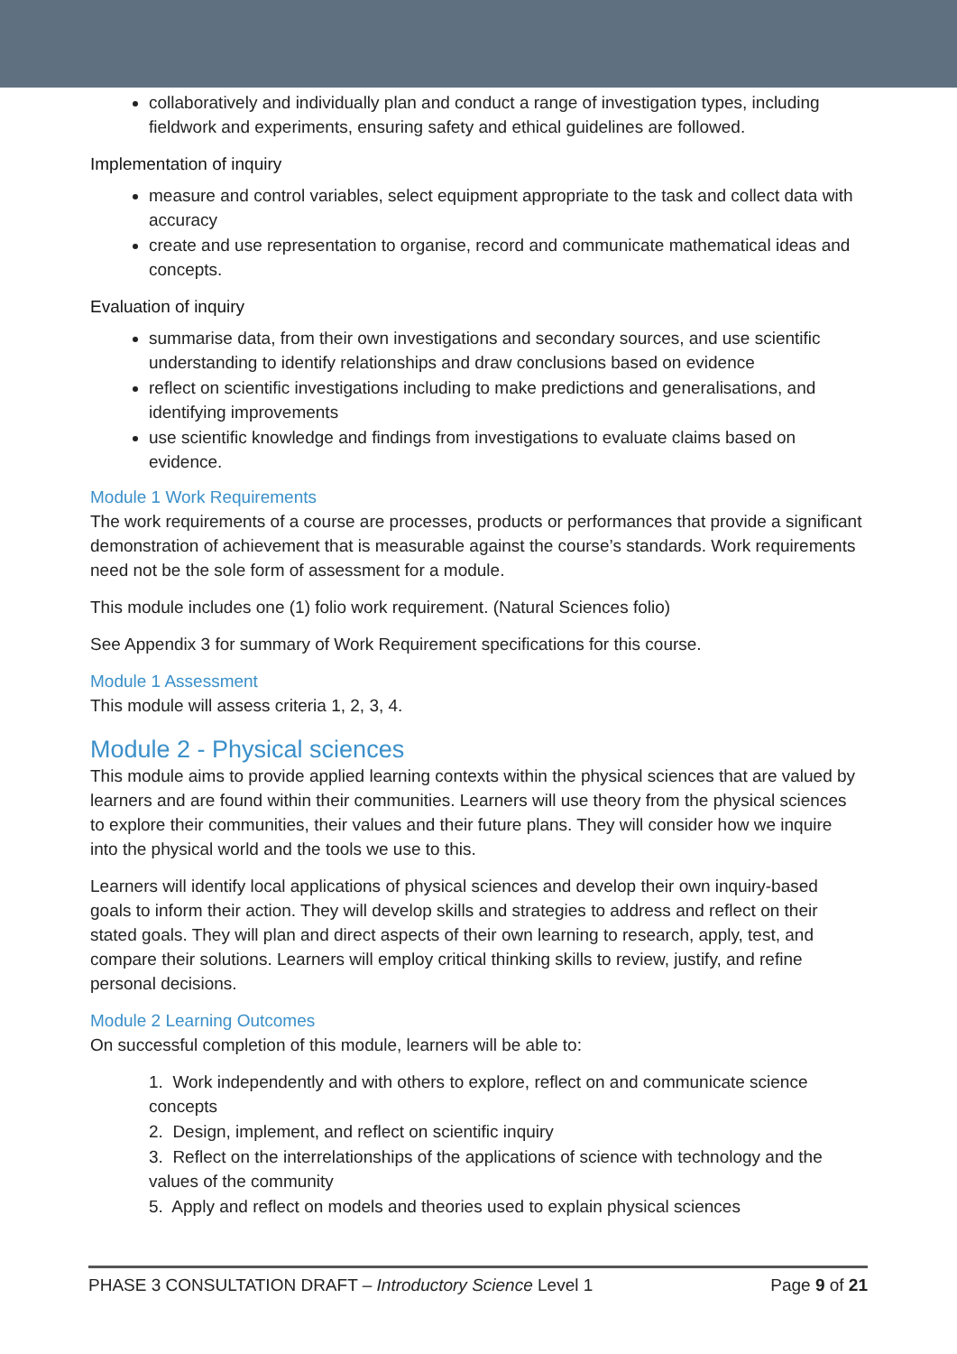collaboratively and individually plan and conduct a range of investigation types, including fieldwork and experiments, ensuring safety and ethical guidelines are followed.
Implementation of inquiry
measure and control variables, select equipment appropriate to the task and collect data with accuracy
create and use representation to organise, record and communicate mathematical ideas and concepts.
Evaluation of inquiry
summarise data, from their own investigations and secondary sources, and use scientific understanding to identify relationships and draw conclusions based on evidence
reflect on scientific investigations including to make predictions and generalisations, and identifying improvements
use scientific knowledge and findings from investigations to evaluate claims based on evidence.
Module 1 Work Requirements
The work requirements of a course are processes, products or performances that provide a significant demonstration of achievement that is measurable against the course’s standards. Work requirements need not be the sole form of assessment for a module.
This module includes one (1) folio work requirement. (Natural Sciences folio)
See Appendix 3 for summary of Work Requirement specifications for this course.
Module 1 Assessment
This module will assess criteria 1, 2, 3, 4.
Module 2 - Physical sciences
This module aims to provide applied learning contexts within the physical sciences that are valued by learners and are found within their communities. Learners will use theory from the physical sciences to explore their communities, their values and their future plans. They will consider how we inquire into the physical world and the tools we use to this.
Learners will identify local applications of physical sciences and develop their own inquiry-based goals to inform their action. They will develop skills and strategies to address and reflect on their stated goals. They will plan and direct aspects of their own learning to research, apply, test, and compare their solutions. Learners will employ critical thinking skills to review, justify, and refine personal decisions.
Module 2 Learning Outcomes
On successful completion of this module, learners will be able to:
1. Work independently and with others to explore, reflect on and communicate science concepts
2. Design, implement, and reflect on scientific inquiry
3. Reflect on the interrelationships of the applications of science with technology and the values of the community
5. Apply and reflect on models and theories used to explain physical sciences
PHASE 3 CONSULTATION DRAFT – Introductory Science Level 1 Page 9 of 21